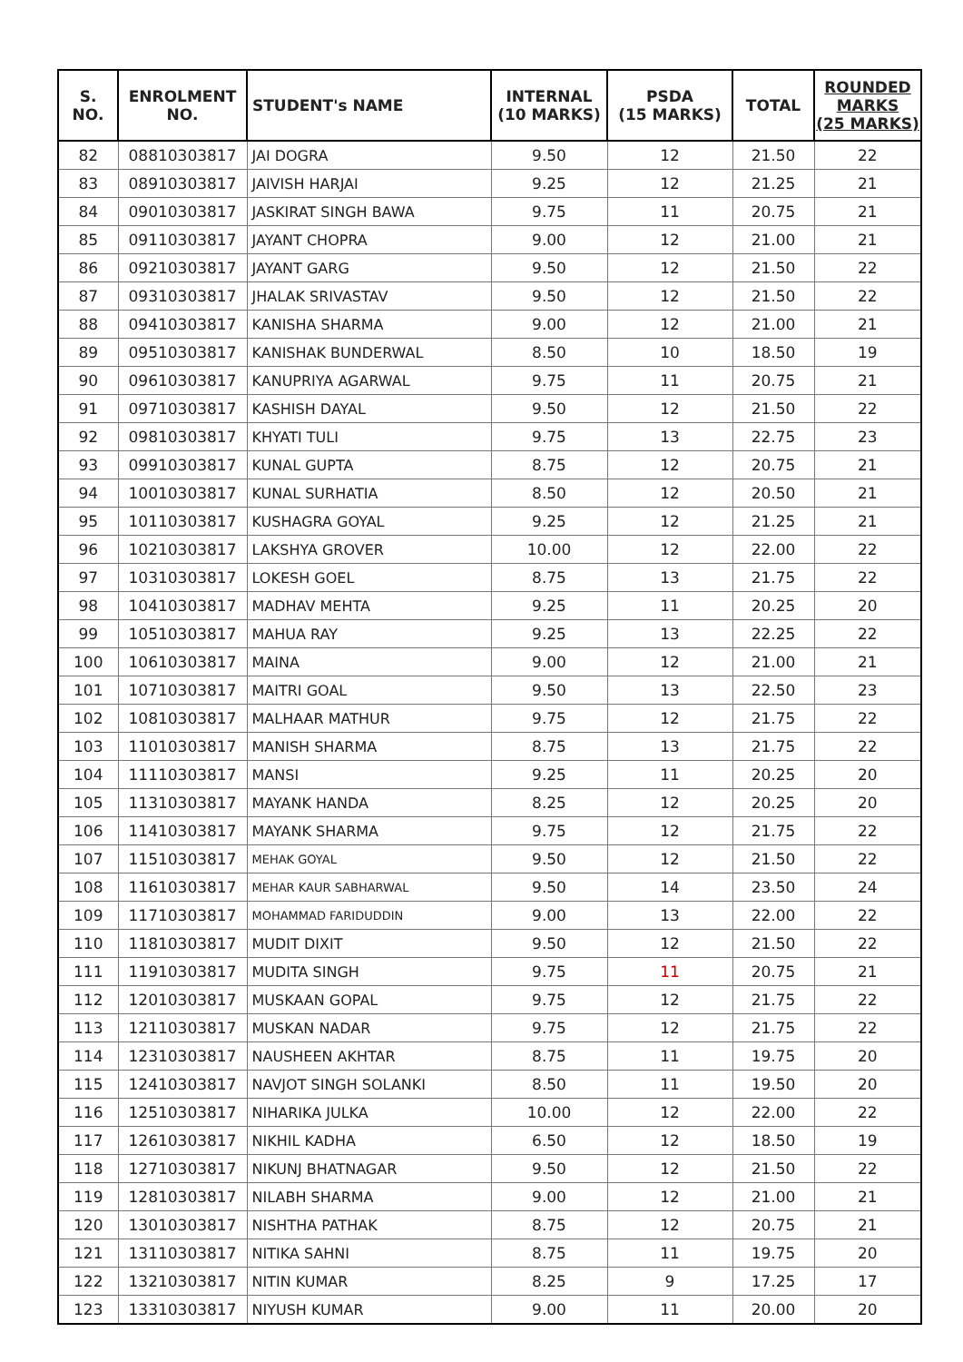| S. NO. | ENROLMENT NO. | STUDENT's NAME | INTERNAL (10 MARKS) | PSDA (15 MARKS) | TOTAL | ROUNDED MARKS (25 MARKS) |
| --- | --- | --- | --- | --- | --- | --- |
| 82 | 08810303817 | JAI DOGRA | 9.50 | 12 | 21.50 | 22 |
| 83 | 08910303817 | JAIVISH HARJAI | 9.25 | 12 | 21.25 | 21 |
| 84 | 09010303817 | JASKIRAT SINGH BAWA | 9.75 | 11 | 20.75 | 21 |
| 85 | 09110303817 | JAYANT CHOPRA | 9.00 | 12 | 21.00 | 21 |
| 86 | 09210303817 | JAYANT GARG | 9.50 | 12 | 21.50 | 22 |
| 87 | 09310303817 | JHALAK SRIVASTAV | 9.50 | 12 | 21.50 | 22 |
| 88 | 09410303817 | KANISHA SHARMA | 9.00 | 12 | 21.00 | 21 |
| 89 | 09510303817 | KANISHAK BUNDERWAL | 8.50 | 10 | 18.50 | 19 |
| 90 | 09610303817 | KANUPRIYA AGARWAL | 9.75 | 11 | 20.75 | 21 |
| 91 | 09710303817 | KASHISH DAYAL | 9.50 | 12 | 21.50 | 22 |
| 92 | 09810303817 | KHYATI TULI | 9.75 | 13 | 22.75 | 23 |
| 93 | 09910303817 | KUNAL GUPTA | 8.75 | 12 | 20.75 | 21 |
| 94 | 10010303817 | KUNAL SURHATIA | 8.50 | 12 | 20.50 | 21 |
| 95 | 10110303817 | KUSHAGRA GOYAL | 9.25 | 12 | 21.25 | 21 |
| 96 | 10210303817 | LAKSHYA GROVER | 10.00 | 12 | 22.00 | 22 |
| 97 | 10310303817 | LOKESH GOEL | 8.75 | 13 | 21.75 | 22 |
| 98 | 10410303817 | MADHAV MEHTA | 9.25 | 11 | 20.25 | 20 |
| 99 | 10510303817 | MAHUA RAY | 9.25 | 13 | 22.25 | 22 |
| 100 | 10610303817 | MAINA | 9.00 | 12 | 21.00 | 21 |
| 101 | 10710303817 | MAITRI GOAL | 9.50 | 13 | 22.50 | 23 |
| 102 | 10810303817 | MALHAAR MATHUR | 9.75 | 12 | 21.75 | 22 |
| 103 | 11010303817 | MANISH SHARMA | 8.75 | 13 | 21.75 | 22 |
| 104 | 11110303817 | MANSI | 9.25 | 11 | 20.25 | 20 |
| 105 | 11310303817 | MAYANK HANDA | 8.25 | 12 | 20.25 | 20 |
| 106 | 11410303817 | MAYANK SHARMA | 9.75 | 12 | 21.75 | 22 |
| 107 | 11510303817 | MEHAK GOYAL | 9.50 | 12 | 21.50 | 22 |
| 108 | 11610303817 | MEHAR KAUR SABHARWAL | 9.50 | 14 | 23.50 | 24 |
| 109 | 11710303817 | MOHAMMAD FARIDUDDIN | 9.00 | 13 | 22.00 | 22 |
| 110 | 11810303817 | MUDIT DIXIT | 9.50 | 12 | 21.50 | 22 |
| 111 | 11910303817 | MUDITA SINGH | 9.75 | 11 | 20.75 | 21 |
| 112 | 12010303817 | MUSKAAN GOPAL | 9.75 | 12 | 21.75 | 22 |
| 113 | 12110303817 | MUSKAN NADAR | 9.75 | 12 | 21.75 | 22 |
| 114 | 12310303817 | NAUSHEEN AKHTAR | 8.75 | 11 | 19.75 | 20 |
| 115 | 12410303817 | NAVJOT SINGH SOLANKI | 8.50 | 11 | 19.50 | 20 |
| 116 | 12510303817 | NIHARIKA JULKA | 10.00 | 12 | 22.00 | 22 |
| 117 | 12610303817 | NIKHIL KADHA | 6.50 | 12 | 18.50 | 19 |
| 118 | 12710303817 | NIKUNJ BHATNAGAR | 9.50 | 12 | 21.50 | 22 |
| 119 | 12810303817 | NILABH SHARMA | 9.00 | 12 | 21.00 | 21 |
| 120 | 13010303817 | NISHTHA PATHAK | 8.75 | 12 | 20.75 | 21 |
| 121 | 13110303817 | NITIKA SAHNI | 8.75 | 11 | 19.75 | 20 |
| 122 | 13210303817 | NITIN KUMAR | 8.25 | 9 | 17.25 | 17 |
| 123 | 13310303817 | NIYUSH KUMAR | 9.00 | 11 | 20.00 | 20 |